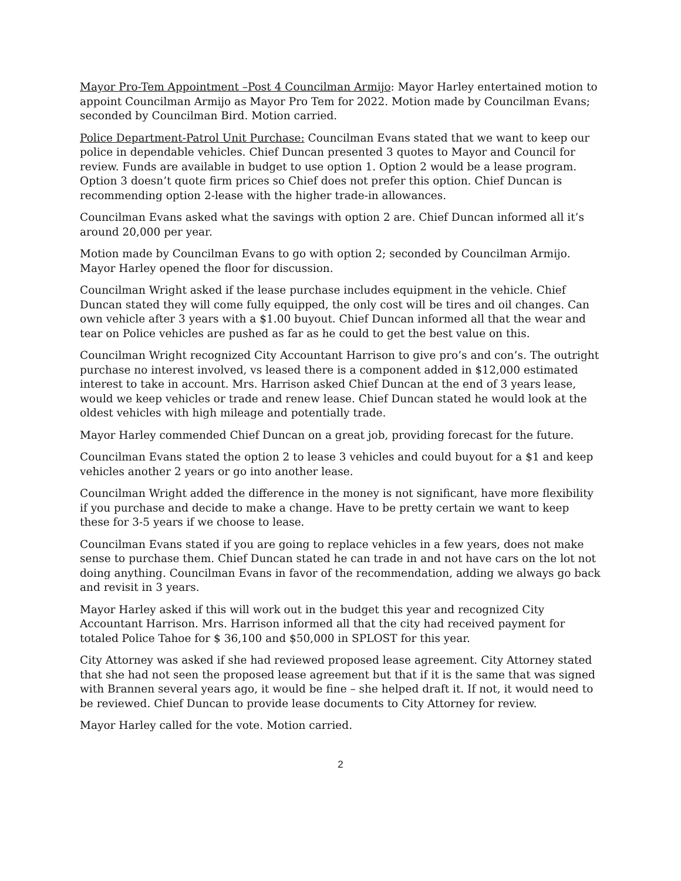Mayor Pro-Tem Appointment –Post 4 Councilman Armijo: Mayor Harley entertained motion to appoint Councilman Armijo as Mayor Pro Tem for 2022. Motion made by Councilman Evans; seconded by Councilman Bird. Motion carried.
Police Department-Patrol Unit Purchase: Councilman Evans stated that we want to keep our police in dependable vehicles. Chief Duncan presented 3 quotes to Mayor and Council for review. Funds are available in budget to use option 1. Option 2 would be a lease program. Option 3 doesn’t quote firm prices so Chief does not prefer this option. Chief Duncan is recommending option 2-lease with the higher trade-in allowances.
Councilman Evans asked what the savings with option 2 are. Chief Duncan informed all it’s around 20,000 per year.
Motion made by Councilman Evans to go with option 2; seconded by Councilman Armijo. Mayor Harley opened the floor for discussion.
Councilman Wright asked if the lease purchase includes equipment in the vehicle. Chief Duncan stated they will come fully equipped, the only cost will be tires and oil changes. Can own vehicle after 3 years with a $1.00 buyout. Chief Duncan informed all that the wear and tear on Police vehicles are pushed as far as he could to get the best value on this.
Councilman Wright recognized City Accountant Harrison to give pro’s and con’s. The outright purchase no interest involved, vs leased there is a component added in $12,000 estimated interest to take in account. Mrs. Harrison asked Chief Duncan at the end of 3 years lease, would we keep vehicles or trade and renew lease. Chief Duncan stated he would look at the oldest vehicles with high mileage and potentially trade.
Mayor Harley commended Chief Duncan on a great job, providing forecast for the future.
Councilman Evans stated the option 2 to lease 3 vehicles and could buyout for a $1 and keep vehicles another 2 years or go into another lease.
Councilman Wright added the difference in the money is not significant, have more flexibility if you purchase and decide to make a change. Have to be pretty certain we want to keep these for 3-5 years if we choose to lease.
Councilman Evans stated if you are going to replace vehicles in a few years, does not make sense to purchase them. Chief Duncan stated he can trade in and not have cars on the lot not doing anything. Councilman Evans in favor of the recommendation, adding we always go back and revisit in 3 years.
Mayor Harley asked if this will work out in the budget this year and recognized City Accountant Harrison. Mrs. Harrison informed all that the city had received payment for totaled Police Tahoe for $ 36,100 and $50,000 in SPLOST for this year.
City Attorney was asked if she had reviewed proposed lease agreement. City Attorney stated that she had not seen the proposed lease agreement but that if it is the same that was signed with Brannen several years ago, it would be fine – she helped draft it. If not, it would need to be reviewed. Chief Duncan to provide lease documents to City Attorney for review.
Mayor Harley called for the vote. Motion carried.
2